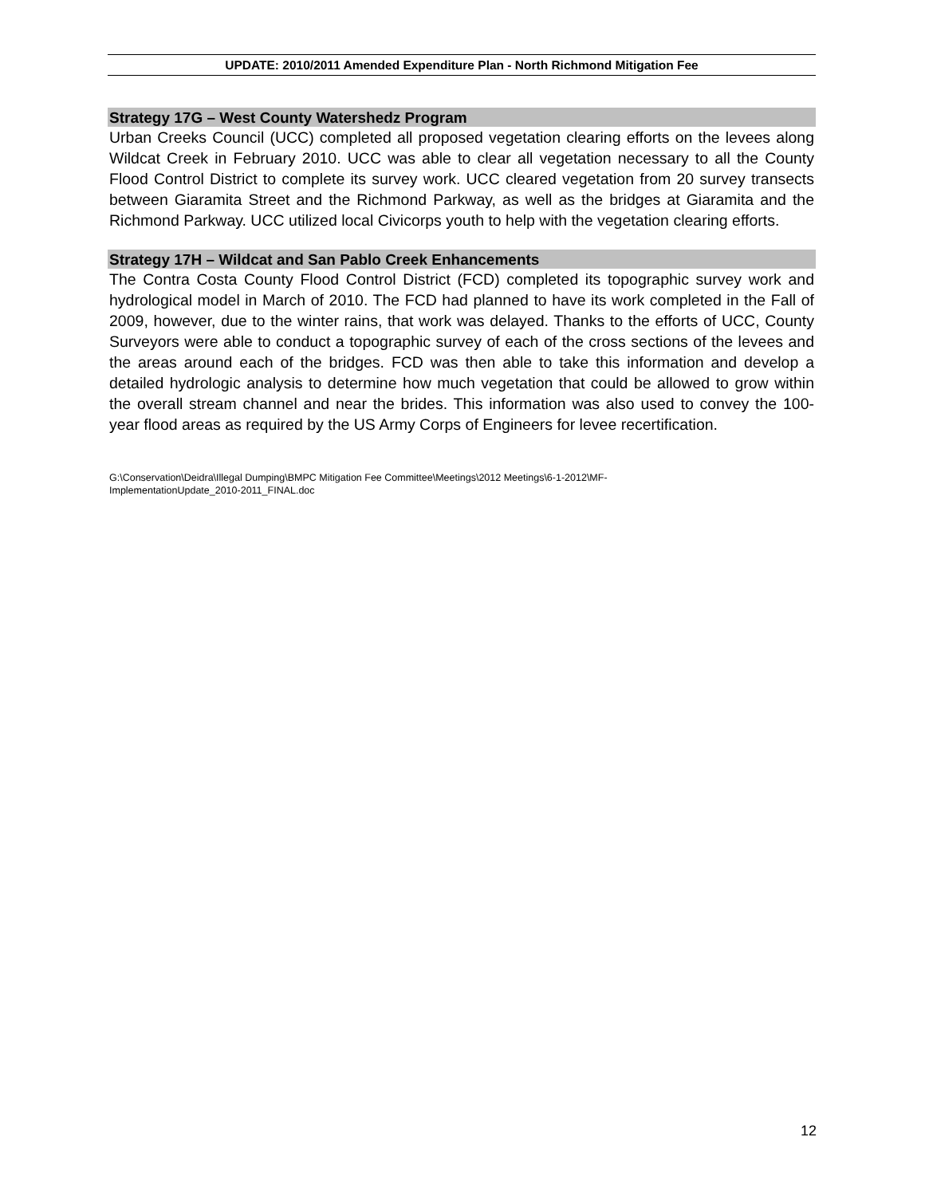UPDATE: 2010/2011 Amended Expenditure Plan - North Richmond Mitigation Fee
Strategy 17G – West County Watershedz Program
Urban Creeks Council (UCC) completed all proposed vegetation clearing efforts on the levees along Wildcat Creek in February 2010. UCC was able to clear all vegetation necessary to all the County Flood Control District to complete its survey work. UCC cleared vegetation from 20 survey transects between Giaramita Street and the Richmond Parkway, as well as the bridges at Giaramita and the Richmond Parkway. UCC utilized local Civicorps youth to help with the vegetation clearing efforts.
Strategy 17H – Wildcat and San Pablo Creek Enhancements
The Contra Costa County Flood Control District (FCD) completed its topographic survey work and hydrological model in March of 2010. The FCD had planned to have its work completed in the Fall of 2009, however, due to the winter rains, that work was delayed. Thanks to the efforts of UCC, County Surveyors were able to conduct a topographic survey of each of the cross sections of the levees and the areas around each of the bridges. FCD was then able to take this information and develop a detailed hydrologic analysis to determine how much vegetation that could be allowed to grow within the overall stream channel and near the brides. This information was also used to convey the 100-year flood areas as required by the US Army Corps of Engineers for levee recertification.
G:\Conservation\Deidra\Illegal Dumping\BMPC Mitigation Fee Committee\Meetings\2012 Meetings\6-1-2012\MF-
ImplementationUpdate_2010-2011_FINAL.doc
12